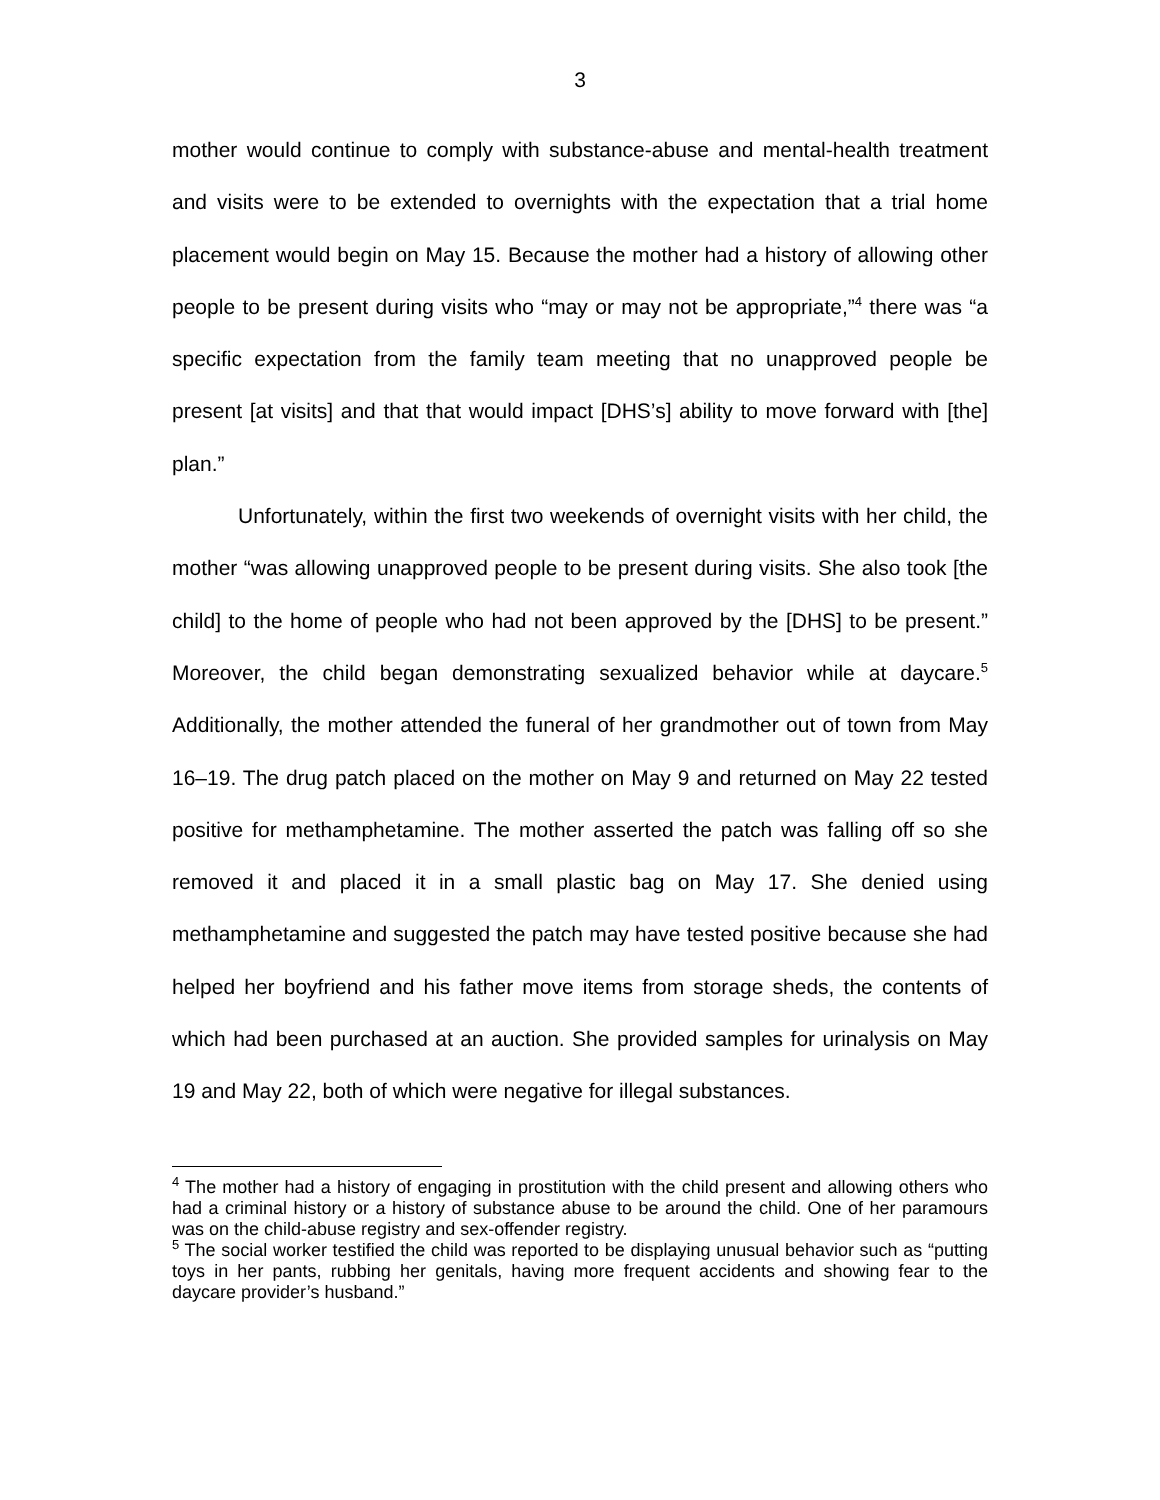3
mother would continue to comply with substance-abuse and mental-health treatment and visits were to be extended to overnights with the expectation that a trial home placement would begin on May 15. Because the mother had a history of allowing other people to be present during visits who “may or may not be appropriate,”<sup>4</sup> there was “a specific expectation from the family team meeting that no unapproved people be present [at visits] and that that would impact [DHS’s] ability to move forward with [the] plan.”
Unfortunately, within the first two weekends of overnight visits with her child, the mother “was allowing unapproved people to be present during visits. She also took [the child] to the home of people who had not been approved by the [DHS] to be present.” Moreover, the child began demonstrating sexualized behavior while at daycare.<sup>5</sup> Additionally, the mother attended the funeral of her grandmother out of town from May 16–19. The drug patch placed on the mother on May 9 and returned on May 22 tested positive for methamphetamine. The mother asserted the patch was falling off so she removed it and placed it in a small plastic bag on May 17. She denied using methamphetamine and suggested the patch may have tested positive because she had helped her boyfriend and his father move items from storage sheds, the contents of which had been purchased at an auction. She provided samples for urinalysis on May 19 and May 22, both of which were negative for illegal substances.
<sup>4</sup> The mother had a history of engaging in prostitution with the child present and allowing others who had a criminal history or a history of substance abuse to be around the child. One of her paramours was on the child-abuse registry and sex-offender registry.
<sup>5</sup> The social worker testified the child was reported to be displaying unusual behavior such as “putting toys in her pants, rubbing her genitals, having more frequent accidents and showing fear to the daycare provider’s husband.”